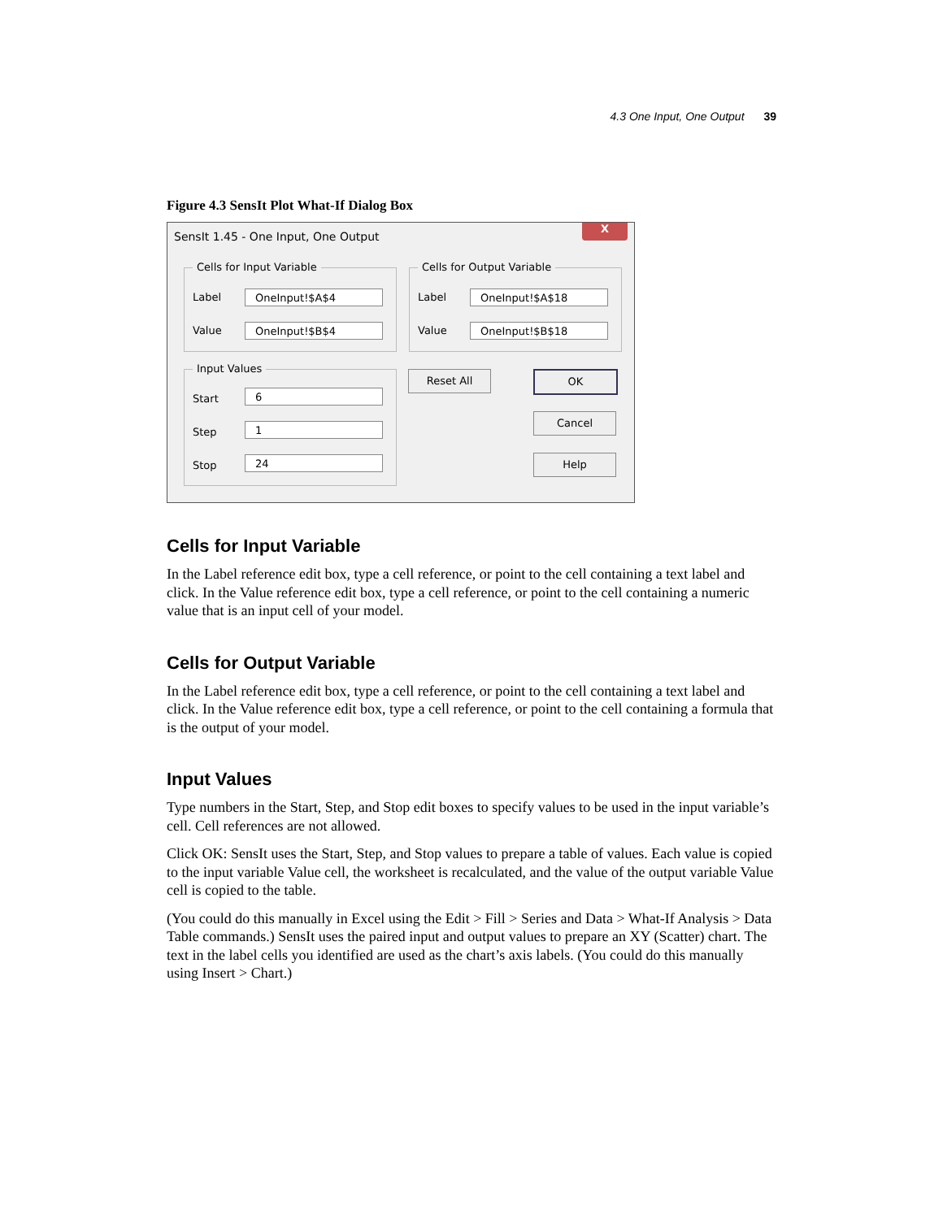4.3 One Input, One Output 39
Figure 4.3 SensIt Plot What-If Dialog Box
SensIt 1.45 - One Input, One Output
X
Cells for Input Variable
Label OneInput!$A$4
Value OneInput!$B$4
Cells for Output Variable
Label OneInput!$A$18
Value OneInput!$B$18
Input Values
Start 6
Step 1
Stop 24
Reset All OK
Cancel
Help
Cells for Input Variable
In the Label reference edit box, type a cell reference, or point to the cell containing a text label and click. In the Value reference edit box, type a cell reference, or point to the cell containing a numeric value that is an input cell of your model.
Cells for Output Variable
In the Label reference edit box, type a cell reference, or point to the cell containing a text label and click. In the Value reference edit box, type a cell reference, or point to the cell containing a formula that is the output of your model.
Input Values
Type numbers in the Start, Step, and Stop edit boxes to specify values to be used in the input variable’s cell. Cell references are not allowed.
Click OK: SensIt uses the Start, Step, and Stop values to prepare a table of values. Each value is copied to the input variable Value cell, the worksheet is recalculated, and the value of the output variable Value cell is copied to the table.
(You could do this manually in Excel using the Edit > Fill > Series and Data > What-If Analysis > Data Table commands.) SensIt uses the paired input and output values to prepare an XY (Scatter) chart. The text in the label cells you identified are used as the chart’s axis labels. (You could do this manually using Insert > Chart.)